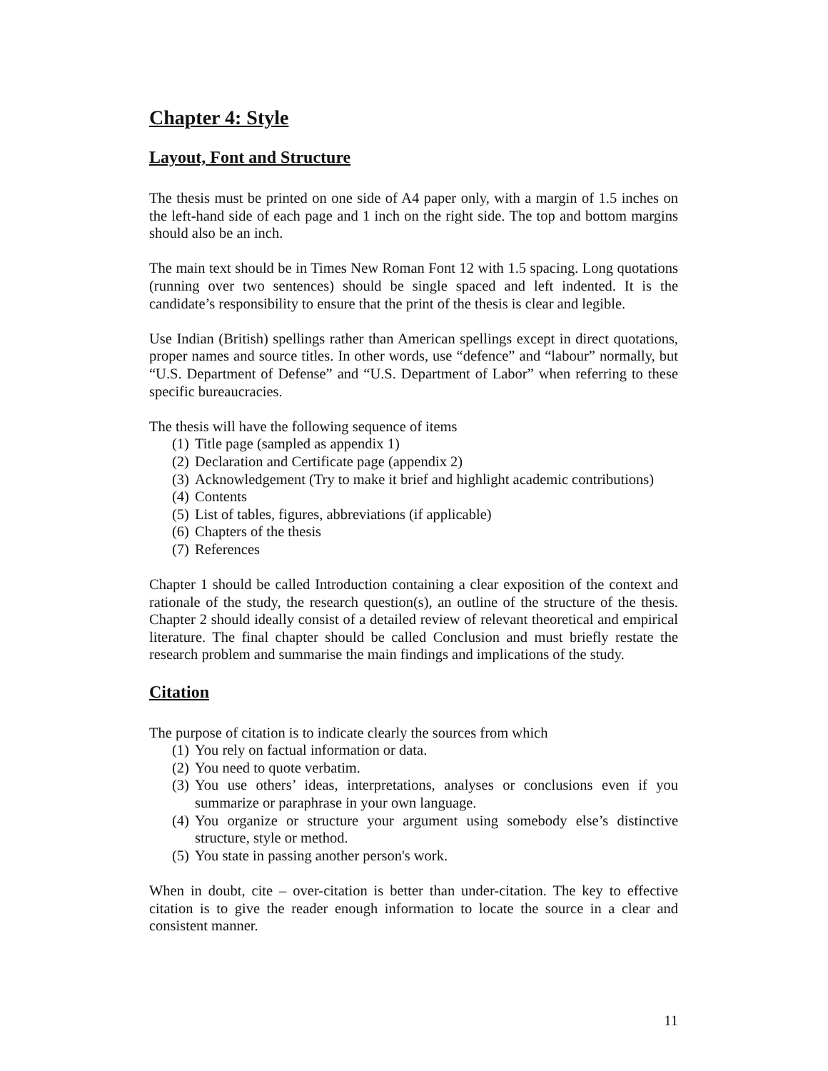Chapter 4: Style
Layout, Font and Structure
The thesis must be printed on one side of A4 paper only, with a margin of 1.5 inches on the left-hand side of each page and 1 inch on the right side. The top and bottom margins should also be an inch.
The main text should be in Times New Roman Font 12 with 1.5 spacing. Long quotations (running over two sentences) should be single spaced and left indented. It is the candidate’s responsibility to ensure that the print of the thesis is clear and legible.
Use Indian (British) spellings rather than American spellings except in direct quotations, proper names and source titles. In other words, use “defence” and “labour” normally, but “U.S. Department of Defense” and “U.S. Department of Labor” when referring to these specific bureaucracies.
The thesis will have the following sequence of items
(1) Title page (sampled as appendix 1)
(2) Declaration and Certificate page (appendix 2)
(3) Acknowledgement (Try to make it brief and highlight academic contributions)
(4) Contents
(5) List of tables, figures, abbreviations (if applicable)
(6) Chapters of the thesis
(7) References
Chapter 1 should be called Introduction containing a clear exposition of the context and rationale of the study, the research question(s), an outline of the structure of the thesis. Chapter 2 should ideally consist of a detailed review of relevant theoretical and empirical literature. The final chapter should be called Conclusion and must briefly restate the research problem and summarise the main findings and implications of the study.
Citation
The purpose of citation is to indicate clearly the sources from which
(1) You rely on factual information or data.
(2) You need to quote verbatim.
(3) You use others’ ideas, interpretations, analyses or conclusions even if you summarize or paraphrase in your own language.
(4) You organize or structure your argument using somebody else’s distinctive structure, style or method.
(5) You state in passing another person's work.
When in doubt, cite – over-citation is better than under-citation. The key to effective citation is to give the reader enough information to locate the source in a clear and consistent manner.
11